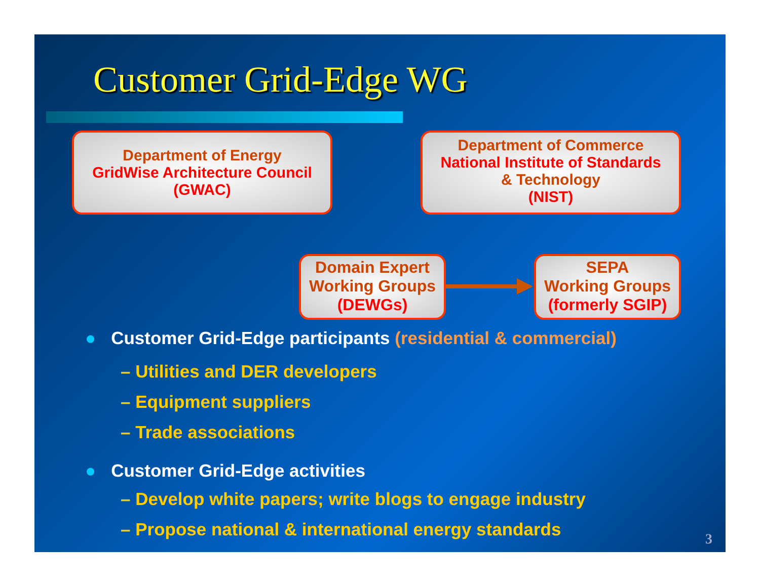Customer Grid-Edge WG
Department of Energy
GridWise Architecture Council
(GWAC)
Department of Commerce
National Institute of Standards
& Technology
(NIST)
Domain Expert
Working Groups
(DEWGs)
SEPA
Working Groups
(formerly SGIP)
● Customer Grid-Edge participants (residential & commercial)
– Utilities and DER developers
– Equipment suppliers
– Trade associations
● Customer Grid-Edge activities
– Develop white papers; write blogs to engage industry
– Propose national & international energy standards
3